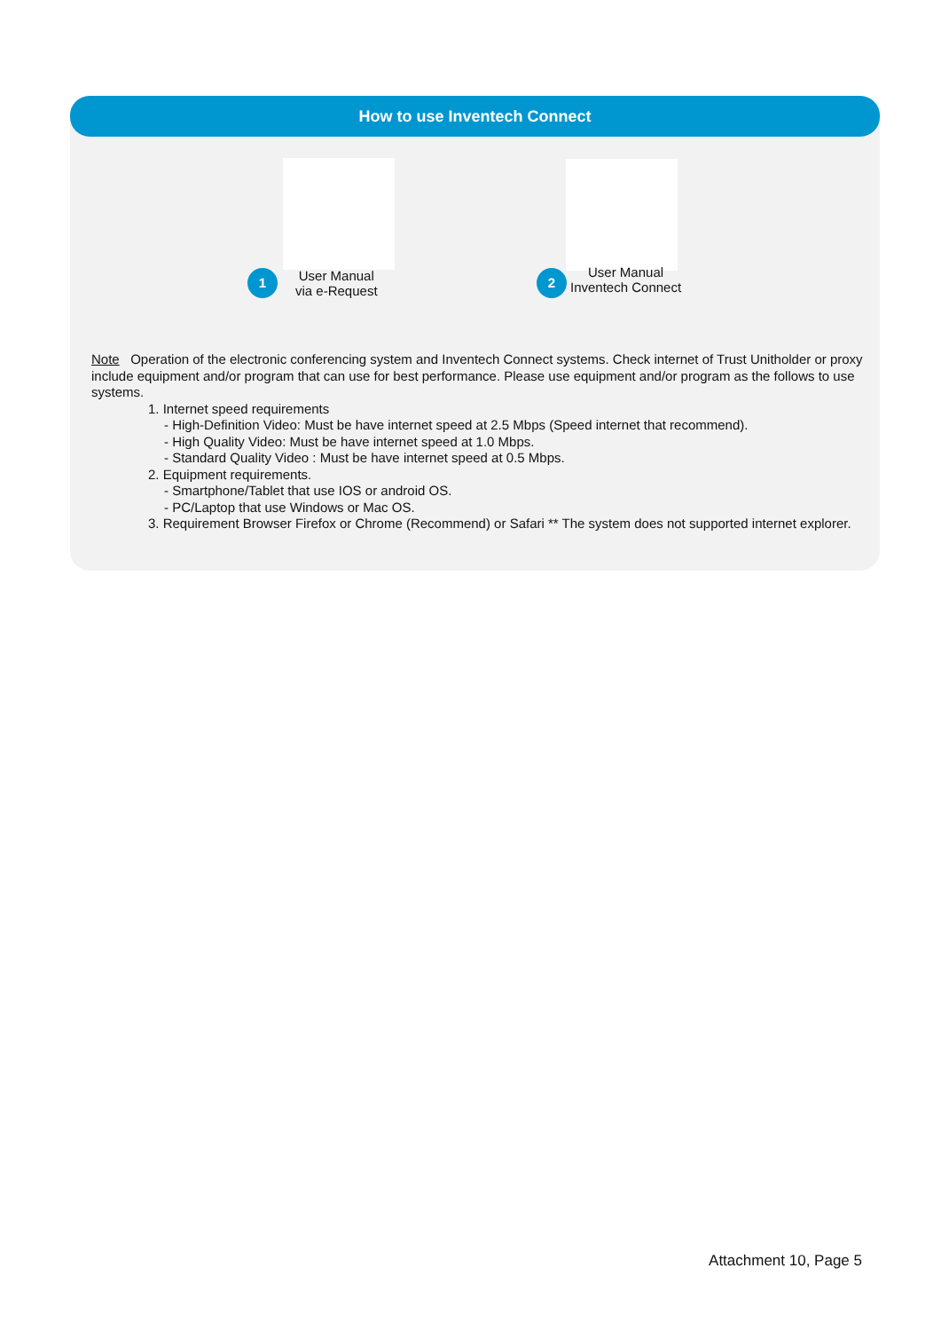How to use Inventech Connect
1 User Manual
via e-Request
2 User Manual
Inventech Connect
Note Operation of the electronic conferencing system and Inventech Connect systems. Check internet of Trust Unitholder or proxy include equipment and/or program that can use for best performance. Please use equipment and/or program as the follows to use systems.
1. Internet speed requirements
- High-Definition Video: Must be have internet speed at 2.5 Mbps (Speed internet that recommend).
- High Quality Video: Must be have internet speed at 1.0 Mbps.
- Standard Quality Video : Must be have internet speed at 0.5 Mbps.
2. Equipment requirements.
- Smartphone/Tablet that use IOS or android OS.
- PC/Laptop that use Windows or Mac OS.
3. Requirement Browser Firefox or Chrome (Recommend) or Safari ** The system does not supported internet explorer.
Attachment 10, Page 5